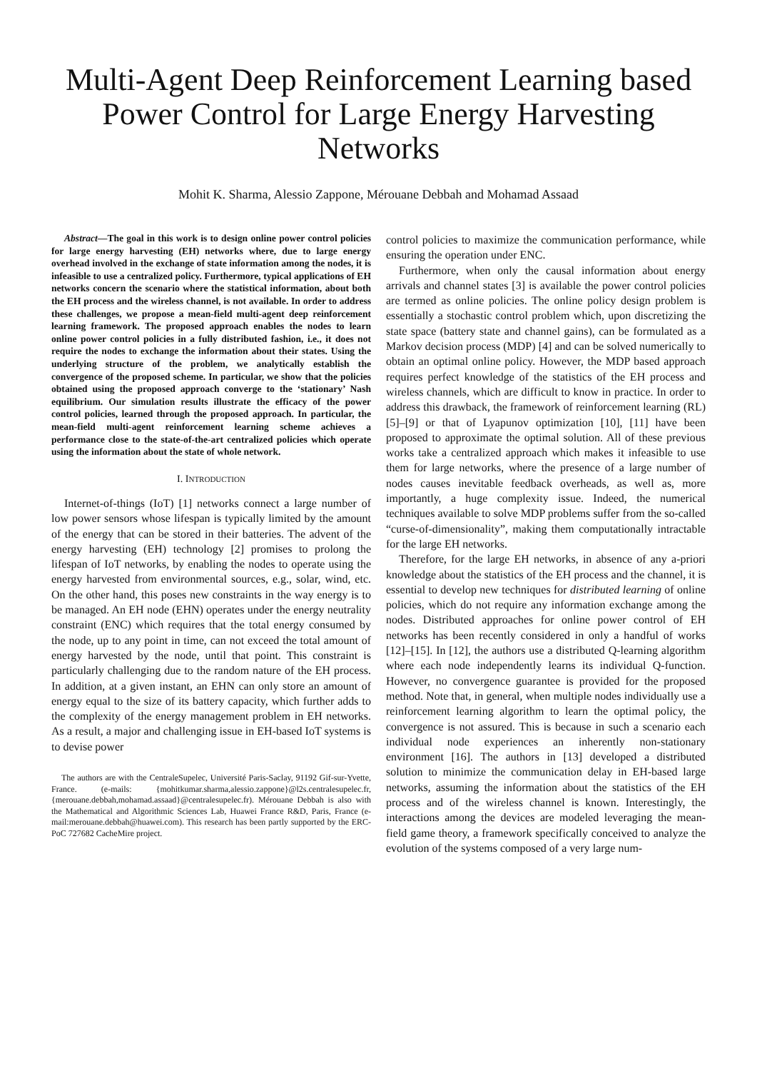Multi-Agent Deep Reinforcement Learning based Power Control for Large Energy Harvesting Networks
Mohit K. Sharma, Alessio Zappone, Mérouane Debbah and Mohamad Assaad
Abstract—The goal in this work is to design online power control policies for large energy harvesting (EH) networks where, due to large energy overhead involved in the exchange of state information among the nodes, it is infeasible to use a centralized policy. Furthermore, typical applications of EH networks concern the scenario where the statistical information, about both the EH process and the wireless channel, is not available. In order to address these challenges, we propose a mean-field multi-agent deep reinforcement learning framework. The proposed approach enables the nodes to learn online power control policies in a fully distributed fashion, i.e., it does not require the nodes to exchange the information about their states. Using the underlying structure of the problem, we analytically establish the convergence of the proposed scheme. In particular, we show that the policies obtained using the proposed approach converge to the ‘stationary’ Nash equilibrium. Our simulation results illustrate the efficacy of the power control policies, learned through the proposed approach. In particular, the mean-field multi-agent reinforcement learning scheme achieves a performance close to the state-of-the-art centralized policies which operate using the information about the state of whole network.
I. INTRODUCTION
Internet-of-things (IoT) [1] networks connect a large number of low power sensors whose lifespan is typically limited by the amount of the energy that can be stored in their batteries. The advent of the energy harvesting (EH) technology [2] promises to prolong the lifespan of IoT networks, by enabling the nodes to operate using the energy harvested from environmental sources, e.g., solar, wind, etc. On the other hand, this poses new constraints in the way energy is to be managed. An EH node (EHN) operates under the energy neutrality constraint (ENC) which requires that the total energy consumed by the node, up to any point in time, can not exceed the total amount of energy harvested by the node, until that point. This constraint is particularly challenging due to the random nature of the EH process. In addition, at a given instant, an EHN can only store an amount of energy equal to the size of its battery capacity, which further adds to the complexity of the energy management problem in EH networks. As a result, a major and challenging issue in EH-based IoT systems is to devise power
The authors are with the CentraleSupelec, Université Paris-Saclay, 91192 Gif-sur-Yvette, France. (e-mails: {mohitkumar.sharma,alessio.zappone}@l2s.centralesupelec.fr, {merouane.debbah,mohamad.assaad}@centralesupelec.fr). Mérouane Debbah is also with the Mathematical and Algorithmic Sciences Lab, Huawei France R&D, Paris, France (e-mail:merouane.debbah@huawei.com). This research has been partly supported by the ERC-PoC 727682 CacheMire project.
control policies to maximize the communication performance, while ensuring the operation under ENC.
Furthermore, when only the causal information about energy arrivals and channel states [3] is available the power control policies are termed as online policies. The online policy design problem is essentially a stochastic control problem which, upon discretizing the state space (battery state and channel gains), can be formulated as a Markov decision process (MDP) [4] and can be solved numerically to obtain an optimal online policy. However, the MDP based approach requires perfect knowledge of the statistics of the EH process and wireless channels, which are difficult to know in practice. In order to address this drawback, the framework of reinforcement learning (RL) [5]–[9] or that of Lyapunov optimization [10], [11] have been proposed to approximate the optimal solution. All of these previous works take a centralized approach which makes it infeasible to use them for large networks, where the presence of a large number of nodes causes inevitable feedback overheads, as well as, more importantly, a huge complexity issue. Indeed, the numerical techniques available to solve MDP problems suffer from the so-called “curse-of-dimensionality”, making them computationally intractable for the large EH networks.
Therefore, for the large EH networks, in absence of any a-priori knowledge about the statistics of the EH process and the channel, it is essential to develop new techniques for distributed learning of online policies, which do not require any information exchange among the nodes. Distributed approaches for online power control of EH networks has been recently considered in only a handful of works [12]–[15]. In [12], the authors use a distributed Q-learning algorithm where each node independently learns its individual Q-function. However, no convergence guarantee is provided for the proposed method. Note that, in general, when multiple nodes individually use a reinforcement learning algorithm to learn the optimal policy, the convergence is not assured. This is because in such a scenario each individual node experiences an inherently non-stationary environment [16]. The authors in [13] developed a distributed solution to minimize the communication delay in EH-based large networks, assuming the information about the statistics of the EH process and of the wireless channel is known. Interestingly, the interactions among the devices are modeled leveraging the mean-field game theory, a framework specifically conceived to analyze the evolution of the systems composed of a very large num-